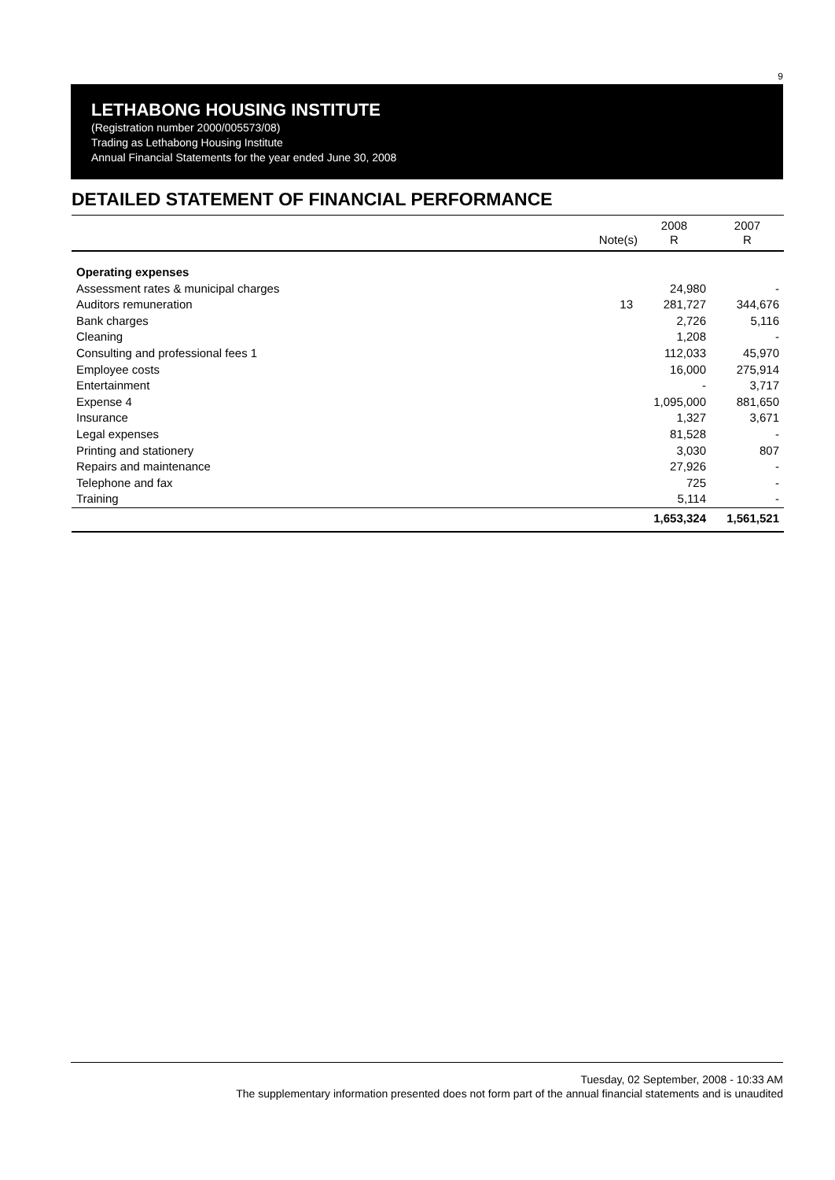9
LETHABONG HOUSING INSTITUTE
(Registration number 2000/005573/08)
Trading as Lethabong Housing Institute
Annual Financial Statements for the year ended June 30, 2008
DETAILED STATEMENT OF FINANCIAL PERFORMANCE
| | Note(s) | 2008 R | 2007 R |
| --- | --- | --- | --- |
| Operating expenses | | | |
| Assessment rates & municipal charges | | 24,980 | - |
| Auditors remuneration | 13 | 281,727 | 344,676 |
| Bank charges | | 2,726 | 5,116 |
| Cleaning | | 1,208 | - |
| Consulting and professional fees 1 | | 112,033 | 45,970 |
| Employee costs | | 16,000 | 275,914 |
| Entertainment | | - | 3,717 |
| Expense 4 | | 1,095,000 | 881,650 |
| Insurance | | 1,327 | 3,671 |
| Legal expenses | | 81,528 | - |
| Printing and stationery | | 3,030 | 807 |
| Repairs and maintenance | | 27,926 | - |
| Telephone and fax | | 725 | - |
| Training | | 5,114 | - |
| | | 1,653,324 | 1,561,521 |
Tuesday, 02 September, 2008 - 10:33 AM
The supplementary information presented does not form part of the annual financial statements and is unaudited